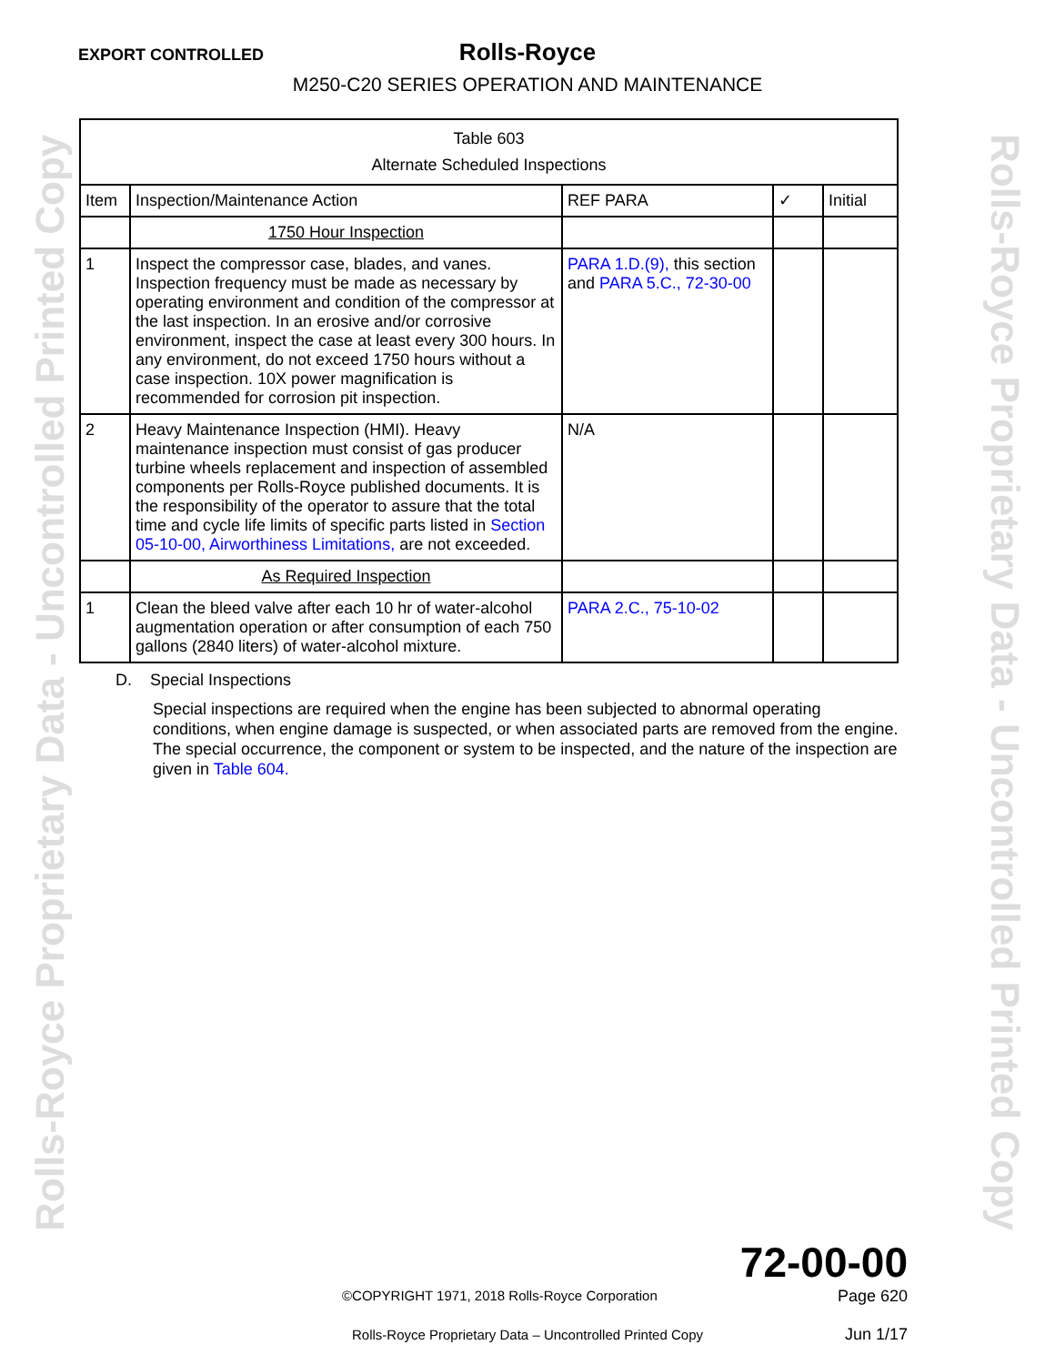Rolls-Royce Proprietary Data - Uncontrolled Printed Copy
Rolls-Royce Proprietary Data - Uncontrolled Printed Copy
EXPORT CONTROLLED
Rolls-Royce
M250-C20 SERIES OPERATION AND MAINTENANCE
| Table 603 Alternate Scheduled Inspections | | | | |
| Item | Inspection/Maintenance Action | REF PARA | ✓ | Initial |
| | 1750 Hour Inspection | | | |
| 1 | Inspect the compressor case, blades, and vanes. Inspection frequency must be made as necessary by operating environment and condition of the compressor at the last inspection. In an erosive and/or corrosive environment, inspect the case at least every 300 hours. In any environment, do not exceed 1750 hours without a case inspection. 10X power magnification is recommended for corrosion pit inspection. | PARA 1.D.(9), this section and PARA 5.C., 72-30-00 | | |
| 2 | Heavy Maintenance Inspection (HMI). Heavy maintenance inspection must consist of gas producer turbine wheels replacement and inspection of assembled components per Rolls-Royce published documents. It is the responsibility of the operator to assure that the total time and cycle life limits of specific parts listed in Section 05-10-00, Airworthiness Limitations, are not exceeded. | N/A | | |
| | As Required Inspection | | | |
| 1 | Clean the bleed valve after each 10 hr of water-alcohol augmentation operation or after consumption of each 750 gallons (2840 liters) of water-alcohol mixture. | PARA 2.C., 75-10-02 | | |
D. Special Inspections
Special inspections are required when the engine has been subjected to abnormal operating conditions, when engine damage is suspected, or when associated parts are removed from the engine. The special occurrence, the component or system to be inspected, and the nature of the inspection are given in Table 604.
72-00-00
Page 620
Jun 1/17
©COPYRIGHT 1971, 2018 Rolls-Royce Corporation
Rolls-Royce Proprietary Data – Uncontrolled Printed Copy